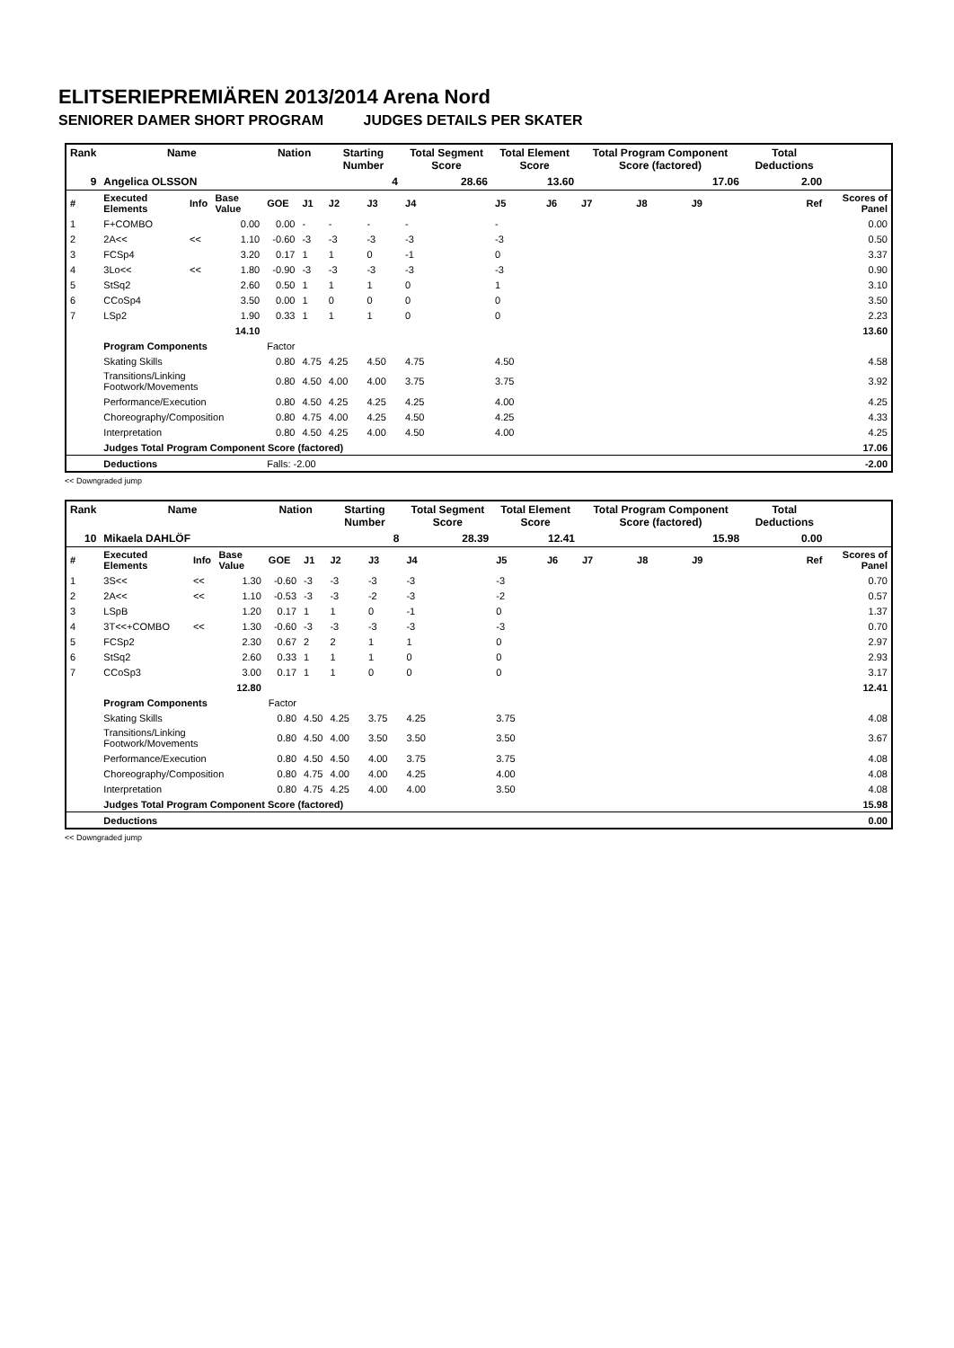ELITSERIEPREMIÄREN 2013/2014 Arena Nord
SENIORER DAMER SHORT PROGRAM JUDGES DETAILS PER SKATER
| Rank | Name | | | Nation | | Starting Number | | Total Segment Score | Total Element Score | | Total Program Component Score (factored) | | | Total Deductions | |
| --- | --- | --- | --- | --- | --- | --- | --- | --- | --- | --- | --- | --- | --- | --- | --- |
| 9 | Angelica OLSSON | | | | | 4 | | 28.66 | 13.60 | | 17.06 | | | 2.00 | |
| # | Executed Elements | Info | Base Value | GOE | J1 | J2 | J3 | J4 | J5 | J6 | J7 | J8 | J9 | Ref | Scores of Panel |
| 1 | F+COMBO | | 0.00 | 0.00 | - | - | - | - | - | | | | | | 0.00 |
| 2 | 2A<< | << | 1.10 | -0.60 | -3 | -3 | -3 | -3 | -3 | | | | | | 0.50 |
| 3 | FCSp4 | | 3.20 | 0.17 | 1 | 1 | 0 | -1 | 0 | | | | | | 3.37 |
| 4 | 3Lo<< | << | 1.80 | -0.90 | -3 | -3 | -3 | -3 | -3 | | | | | | 0.90 |
| 5 | StSq2 | | 2.60 | 0.50 | 1 | 1 | 1 | 0 | 1 | | | | | | 3.10 |
| 6 | CCoSp4 | | 3.50 | 0.00 | 1 | 0 | 0 | 0 | 0 | | | | | | 3.50 |
| 7 | LSp2 | | 1.90 | 0.33 | 1 | 1 | 1 | 0 | 0 | | | | | | 2.23 |
| | | | 14.10 | | | | | | | | | | | | 13.60 |
| | Program Components | | | Factor | | | | | | | | | | | |
| | Skating Skills | | | 0.80 | 4.75 | 4.25 | 4.50 | 4.75 | 4.50 | | | | | | 4.58 |
| | Transitions/Linking Footwork/Movements | | | 0.80 | 4.50 | 4.00 | 4.00 | 3.75 | 3.75 | | | | | | 3.92 |
| | Performance/Execution | | | 0.80 | 4.50 | 4.25 | 4.25 | 4.25 | 4.00 | | | | | | 4.25 |
| | Choreography/Composition | | | 0.80 | 4.75 | 4.00 | 4.25 | 4.50 | 4.25 | | | | | | 4.33 |
| | Interpretation | | | 0.80 | 4.50 | 4.25 | 4.00 | 4.50 | 4.00 | | | | | | 4.25 |
| | Judges Total Program Component Score (factored) | | | | | | | | | | | | | | 17.06 |
| | Deductions | | | Falls: -2.00 | | | | | | | | | | | -2.00 |
<< Downgraded jump
| Rank | Name | | | Nation | | Starting Number | | Total Segment Score | Total Element Score | | Total Program Component Score (factored) | | | Total Deductions | |
| --- | --- | --- | --- | --- | --- | --- | --- | --- | --- | --- | --- | --- | --- | --- | --- |
| 10 | Mikaela DAHLÖF | | | | | 8 | | 28.39 | 12.41 | | 15.98 | | | 0.00 | |
| # | Executed Elements | Info | Base Value | GOE | J1 | J2 | J3 | J4 | J5 | J6 | J7 | J8 | J9 | Ref | Scores of Panel |
| 1 | 3S<< | << | 1.30 | -0.60 | -3 | -3 | -3 | -3 | -3 | | | | | | 0.70 |
| 2 | 2A<< | << | 1.10 | -0.53 | -3 | -3 | -2 | -3 | -2 | | | | | | 0.57 |
| 3 | LSpB | | 1.20 | 0.17 | 1 | 1 | 0 | -1 | 0 | | | | | | 1.37 |
| 4 | 3T<<+COMBO | << | 1.30 | -0.60 | -3 | -3 | -3 | -3 | -3 | | | | | | 0.70 |
| 5 | FCSp2 | | 2.30 | 0.67 | 2 | 2 | 1 | 1 | 0 | | | | | | 2.97 |
| 6 | StSq2 | | 2.60 | 0.33 | 1 | 1 | 1 | 0 | 0 | | | | | | 2.93 |
| 7 | CCoSp3 | | 3.00 | 0.17 | 1 | 1 | 0 | 0 | 0 | | | | | | 3.17 |
| | | | 12.80 | | | | | | | | | | | | 12.41 |
| | Program Components | | | Factor | | | | | | | | | | | |
| | Skating Skills | | | 0.80 | 4.50 | 4.25 | 3.75 | 4.25 | 3.75 | | | | | | 4.08 |
| | Transitions/Linking Footwork/Movements | | | 0.80 | 4.50 | 4.00 | 3.50 | 3.50 | 3.50 | | | | | | 3.67 |
| | Performance/Execution | | | 0.80 | 4.50 | 4.50 | 4.00 | 3.75 | 3.75 | | | | | | 4.08 |
| | Choreography/Composition | | | 0.80 | 4.75 | 4.00 | 4.00 | 4.25 | 4.00 | | | | | | 4.08 |
| | Interpretation | | | 0.80 | 4.75 | 4.25 | 4.00 | 4.00 | 3.50 | | | | | | 4.08 |
| | Judges Total Program Component Score (factored) | | | | | | | | | | | | | | 15.98 |
| | Deductions | | | | | | | | | | | | | | 0.00 |
<< Downgraded jump